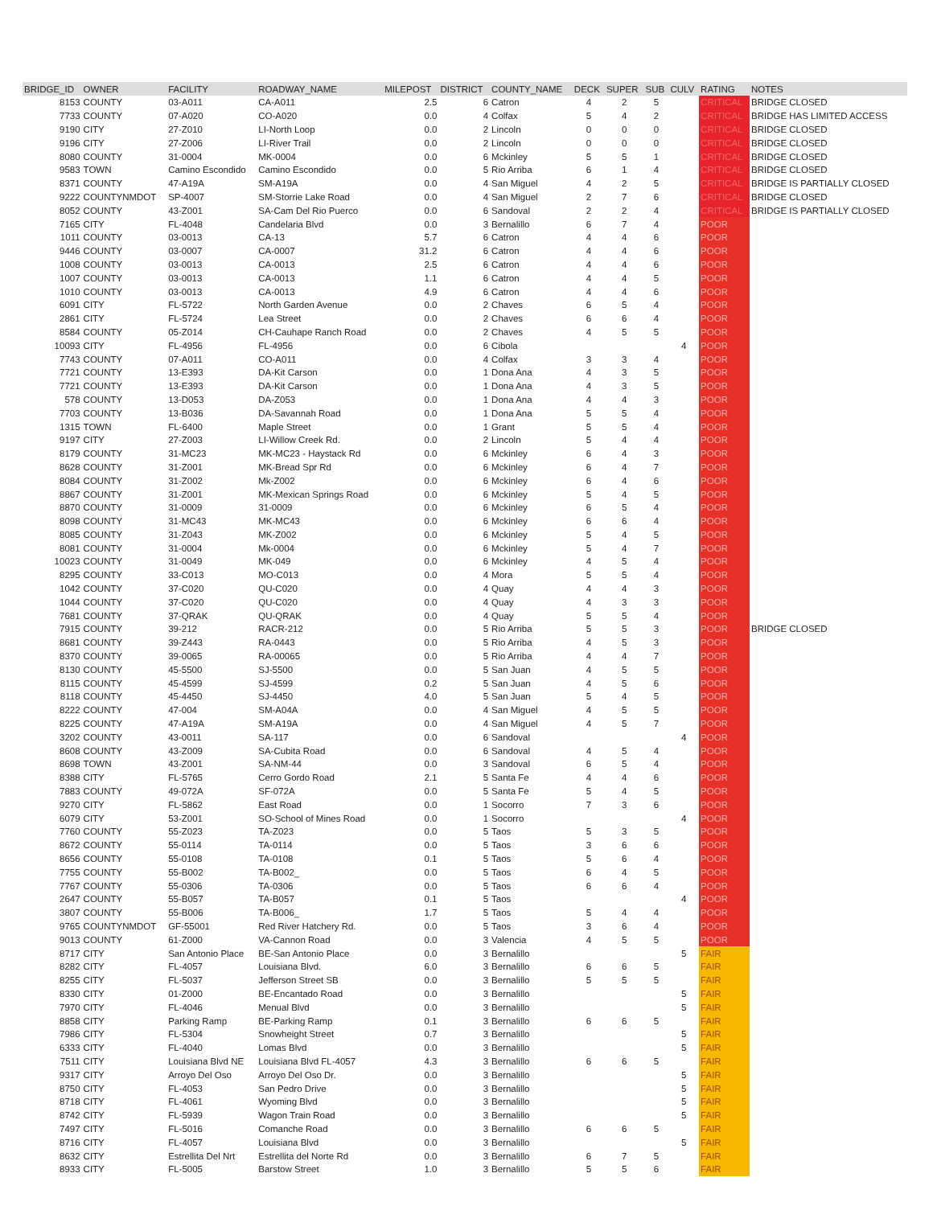| BRIDGE_ID | OWNER | FACILITY | ROADWAY_NAME | MILEPOST | DISTRICT | COUNTY_NAME | DECK | SUPER | SUB | CULV | RATING | NOTES |
| --- | --- | --- | --- | --- | --- | --- | --- | --- | --- | --- | --- | --- |
| 8153 | COUNTY | 03-A011 | CA-A011 | 2.5 | 6 | Catron | 4 | 2 | 5 | | CRITICAL | BRIDGE CLOSED |
| 7733 | COUNTY | 07-A020 | CO-A020 | 0.0 | 4 | Colfax | 5 | 4 | 2 | | CRITICAL | BRIDGE HAS LIMITED ACCESS |
| 9190 | CITY | 27-Z010 | LI-North Loop | 0.0 | 2 | Lincoln | 0 | 0 | 0 | | CRITICAL | BRIDGE CLOSED |
| 9196 | CITY | 27-Z006 | LI-River Trail | 0.0 | 2 | Lincoln | 0 | 0 | 0 | | CRITICAL | BRIDGE CLOSED |
| 8080 | COUNTY | 31-0004 | MK-0004 | 0.0 | 6 | Mckinley | 5 | 5 | 1 | | CRITICAL | BRIDGE CLOSED |
| 9583 | TOWN | Camino Escondido | Camino Escondido | 0.0 | 5 | Rio Arriba | 6 | 1 | 4 | | CRITICAL | BRIDGE CLOSED |
| 8371 | COUNTY | 47-A19A | SM-A19A | 0.0 | 4 | San Miguel | 4 | 2 | 5 | | CRITICAL | BRIDGE IS PARTIALLY CLOSED |
| 9222 | COUNTYNMDOT | SP-4007 | SM-Storrie Lake Road | 0.0 | 4 | San Miguel | 2 | 7 | 6 | | CRITICAL | BRIDGE CLOSED |
| 8052 | COUNTY | 43-Z001 | SA-Cam Del Rio Puerco | 0.0 | 6 | Sandoval | 2 | 2 | 4 | | CRITICAL | BRIDGE IS PARTIALLY CLOSED |
| 7165 | CITY | FL-4048 | Candelaria Blvd | 0.0 | 3 | Bernalillo | 6 | 7 | 4 | | POOR | |
| 1011 | COUNTY | 03-0013 | CA-13 | 5.7 | 6 | Catron | 4 | 4 | 6 | | POOR | |
| 9446 | COUNTY | 03-0007 | CA-0007 | 31.2 | 6 | Catron | 4 | 4 | 6 | | POOR | |
| 1008 | COUNTY | 03-0013 | CA-0013 | 2.5 | 6 | Catron | 4 | 4 | 6 | | POOR | |
| 1007 | COUNTY | 03-0013 | CA-0013 | 1.1 | 6 | Catron | 4 | 4 | 5 | | POOR | |
| 1010 | COUNTY | 03-0013 | CA-0013 | 4.9 | 6 | Catron | 4 | 4 | 6 | | POOR | |
| 6091 | CITY | FL-5722 | North Garden Avenue | 0.0 | 2 | Chaves | 6 | 5 | 4 | | POOR | |
| 2861 | CITY | FL-5724 | Lea Street | 0.0 | 2 | Chaves | 6 | 6 | 4 | | POOR | |
| 8584 | COUNTY | 05-Z014 | CH-Cauhape Ranch Road | 0.0 | 2 | Chaves | 4 | 5 | 5 | | POOR | |
| 10093 | CITY | FL-4956 | FL-4956 | 0.0 | 6 | Cibola | | | | 4 | POOR | |
| 7743 | COUNTY | 07-A011 | CO-A011 | 0.0 | 4 | Colfax | 3 | 3 | 4 | | POOR | |
| 7721 | COUNTY | 13-E393 | DA-Kit Carson | 0.0 | 1 | Dona Ana | 4 | 3 | 5 | | POOR | |
| 7721 | COUNTY | 13-E393 | DA-Kit Carson | 0.0 | 1 | Dona Ana | 4 | 3 | 5 | | POOR | |
| 578 | COUNTY | 13-D053 | DA-Z053 | 0.0 | 1 | Dona Ana | 4 | 4 | 3 | | POOR | |
| 7703 | COUNTY | 13-B036 | DA-Savannah Road | 0.0 | 1 | Dona Ana | 5 | 5 | 4 | | POOR | |
| 1315 | TOWN | FL-6400 | Maple Street | 0.0 | 1 | Grant | 5 | 5 | 4 | | POOR | |
| 9197 | CITY | 27-Z003 | LI-Willow Creek Rd. | 0.0 | 2 | Lincoln | 5 | 4 | 4 | | POOR | |
| 8179 | COUNTY | 31-MC23 | MK-MC23 - Haystack Rd | 0.0 | 6 | Mckinley | 6 | 4 | 3 | | POOR | |
| 8628 | COUNTY | 31-Z001 | MK-Bread Spr Rd | 0.0 | 6 | Mckinley | 6 | 4 | 7 | | POOR | |
| 8084 | COUNTY | 31-Z002 | Mk-Z002 | 0.0 | 6 | Mckinley | 6 | 4 | 6 | | POOR | |
| 8867 | COUNTY | 31-Z001 | MK-Mexican Springs Road | 0.0 | 6 | Mckinley | 5 | 4 | 5 | | POOR | |
| 8870 | COUNTY | 31-0009 | 31-0009 | 0.0 | 6 | Mckinley | 6 | 5 | 4 | | POOR | |
| 8098 | COUNTY | 31-MC43 | MK-MC43 | 0.0 | 6 | Mckinley | 6 | 6 | 4 | | POOR | |
| 8085 | COUNTY | 31-Z043 | MK-Z002 | 0.0 | 6 | Mckinley | 5 | 4 | 5 | | POOR | |
| 8081 | COUNTY | 31-0004 | Mk-0004 | 0.0 | 6 | Mckinley | 5 | 4 | 7 | | POOR | |
| 10023 | COUNTY | 31-0049 | MK-049 | 0.0 | 6 | Mckinley | 4 | 5 | 4 | | POOR | |
| 8295 | COUNTY | 33-C013 | MO-C013 | 0.0 | 4 | Mora | 5 | 5 | 4 | | POOR | |
| 1042 | COUNTY | 37-C020 | QU-C020 | 0.0 | 4 | Quay | 4 | 4 | 3 | | POOR | |
| 1044 | COUNTY | 37-C020 | QU-C020 | 0.0 | 4 | Quay | 4 | 3 | 3 | | POOR | |
| 7681 | COUNTY | 37-QRAK | QU-QRAK | 0.0 | 4 | Quay | 5 | 5 | 4 | | POOR | |
| 7915 | COUNTY | 39-212 | RACR-212 | 0.0 | 5 | Rio Arriba | 5 | 5 | 3 | | POOR | BRIDGE CLOSED |
| 8681 | COUNTY | 39-Z443 | RA-0443 | 0.0 | 5 | Rio Arriba | 4 | 5 | 3 | | POOR | |
| 8370 | COUNTY | 39-0065 | RA-00065 | 0.0 | 5 | Rio Arriba | 4 | 4 | 7 | | POOR | |
| 8130 | COUNTY | 45-5500 | SJ-5500 | 0.0 | 5 | San Juan | 4 | 5 | 5 | | POOR | |
| 8115 | COUNTY | 45-4599 | SJ-4599 | 0.2 | 5 | San Juan | 4 | 5 | 6 | | POOR | |
| 8118 | COUNTY | 45-4450 | SJ-4450 | 4.0 | 5 | San Juan | 5 | 4 | 5 | | POOR | |
| 8222 | COUNTY | 47-004 | SM-A04A | 0.0 | 4 | San Miguel | 4 | 5 | 5 | | POOR | |
| 8225 | COUNTY | 47-A19A | SM-A19A | 0.0 | 4 | San Miguel | 4 | 5 | 7 | | POOR | |
| 3202 | COUNTY | 43-0011 | SA-117 | 0.0 | 6 | Sandoval | | | | 4 | POOR | |
| 8608 | COUNTY | 43-Z009 | SA-Cubita Road | 0.0 | 6 | Sandoval | 4 | 5 | 4 | | POOR | |
| 8698 | TOWN | 43-Z001 | SA-NM-44 | 0.0 | 3 | Sandoval | 6 | 5 | 4 | | POOR | |
| 8388 | CITY | FL-5765 | Cerro Gordo Road | 2.1 | 5 | Santa Fe | 4 | 4 | 6 | | POOR | |
| 7883 | COUNTY | 49-072A | SF-072A | 0.0 | 5 | Santa Fe | 5 | 4 | 5 | | POOR | |
| 9270 | CITY | FL-5862 | East Road | 0.0 | 1 | Socorro | 7 | 3 | 6 | | POOR | |
| 6079 | CITY | 53-Z001 | SO-School of Mines Road | 0.0 | 1 | Socorro | | | | 4 | POOR | |
| 7760 | COUNTY | 55-Z023 | TA-Z023 | 0.0 | 5 | Taos | 5 | 3 | 5 | | POOR | |
| 8672 | COUNTY | 55-0114 | TA-0114 | 0.0 | 5 | Taos | 3 | 6 | 6 | | POOR | |
| 8656 | COUNTY | 55-0108 | TA-0108 | 0.1 | 5 | Taos | 5 | 6 | 4 | | POOR | |
| 7755 | COUNTY | 55-B002 | TA-B002_ | 0.0 | 5 | Taos | 6 | 4 | 5 | | POOR | |
| 7767 | COUNTY | 55-0306 | TA-0306 | 0.0 | 5 | Taos | 6 | 6 | 4 | | POOR | |
| 2647 | COUNTY | 55-B057 | TA-B057 | 0.1 | 5 | Taos | | | | 4 | POOR | |
| 3807 | COUNTY | 55-B006 | TA-B006_ | 1.7 | 5 | Taos | 5 | 4 | 4 | | POOR | |
| 9765 | COUNTYNMDOT | GF-55001 | Red River Hatchery Rd. | 0.0 | 5 | Taos | 3 | 6 | 4 | | POOR | |
| 9013 | COUNTY | 61-Z000 | VA-Cannon Road | 0.0 | 3 | Valencia | 4 | 5 | 5 | | POOR | |
| 8717 | CITY | San Antonio Place | BE-San Antonio Place | 0.0 | 3 | Bernalillo | | | | 5 | FAIR | |
| 8282 | CITY | FL-4057 | Louisiana Blvd. | 6.0 | 3 | Bernalillo | 6 | 6 | 5 | | FAIR | |
| 8255 | CITY | FL-5037 | Jefferson Street SB | 0.0 | 3 | Bernalillo | 5 | 5 | 5 | | FAIR | |
| 8330 | CITY | 01-Z000 | BE-Encantado Road | 0.0 | 3 | Bernalillo | | | | 5 | FAIR | |
| 7970 | CITY | FL-4046 | Menual Blvd | 0.0 | 3 | Bernalillo | | | | 5 | FAIR | |
| 8858 | CITY | Parking Ramp | BE-Parking Ramp | 0.1 | 3 | Bernalillo | 6 | 6 | 5 | | FAIR | |
| 7986 | CITY | FL-5304 | Snowheight Street | 0.7 | 3 | Bernalillo | | | | 5 | FAIR | |
| 6333 | CITY | FL-4040 | Lomas Blvd | 0.0 | 3 | Bernalillo | | | | 5 | FAIR | |
| 7511 | CITY | Louisiana Blvd NE | Louisiana Blvd FL-4057 | 4.3 | 3 | Bernalillo | 6 | 6 | 5 | | FAIR | |
| 9317 | CITY | Arroyo Del Oso | Arroyo Del Oso Dr. | 0.0 | 3 | Bernalillo | | | | 5 | FAIR | |
| 8750 | CITY | FL-4053 | San Pedro Drive | 0.0 | 3 | Bernalillo | | | | 5 | FAIR | |
| 8718 | CITY | FL-4061 | Wyoming Blvd | 0.0 | 3 | Bernalillo | | | | 5 | FAIR | |
| 8742 | CITY | FL-5939 | Wagon Train Road | 0.0 | 3 | Bernalillo | | | | 5 | FAIR | |
| 7497 | CITY | FL-5016 | Comanche Road | 0.0 | 3 | Bernalillo | 6 | 6 | 5 | | FAIR | |
| 8716 | CITY | FL-4057 | Louisiana Blvd | 0.0 | 3 | Bernalillo | | | | 5 | FAIR | |
| 8632 | CITY | Estrellita Del Nrt | Estrellita del Norte Rd | 0.0 | 3 | Bernalillo | 6 | 7 | 5 | | FAIR | |
| 8933 | CITY | FL-5005 | Barstow Street | 1.0 | 3 | Bernalillo | 5 | 5 | 6 | | FAIR | |